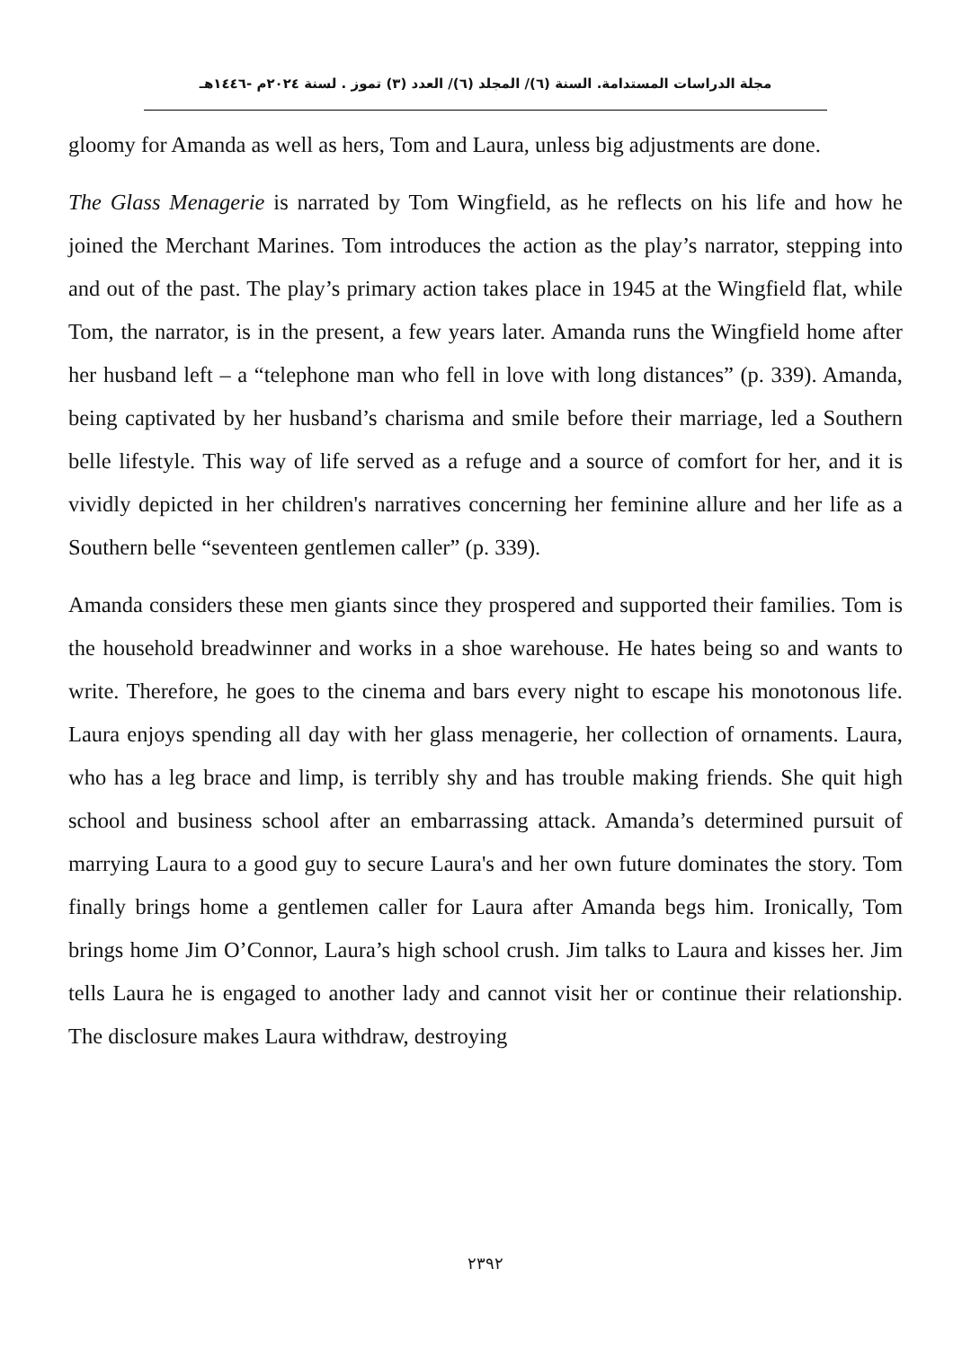مجلة الدراسات المستدامة. السنة (٦)/ المجلد (٦)/ العدد (٣) تموز . لسنة ٢٠٢٤م -١٤٤٦هـ
gloomy for Amanda as well as hers, Tom and Laura, unless big adjustments are done.
The Glass Menagerie is narrated by Tom Wingfield, as he reflects on his life and how he joined the Merchant Marines. Tom introduces the action as the play’s narrator, stepping into and out of the past. The play’s primary action takes place in 1945 at the Wingfield flat, while Tom, the narrator, is in the present, a few years later. Amanda runs the Wingfield home after her husband left – a “telephone man who fell in love with long distances” (p. 339). Amanda, being captivated by her husband’s charisma and smile before their marriage, led a Southern belle lifestyle. This way of life served as a refuge and a source of comfort for her, and it is vividly depicted in her children's narratives concerning her feminine allure and her life as a Southern belle “seventeen gentlemen caller” (p. 339).
Amanda considers these men giants since they prospered and supported their families. Tom is the household breadwinner and works in a shoe warehouse. He hates being so and wants to write. Therefore, he goes to the cinema and bars every night to escape his monotonous life. Laura enjoys spending all day with her glass menagerie, her collection of ornaments. Laura, who has a leg brace and limp, is terribly shy and has trouble making friends. She quit high school and business school after an embarrassing attack. Amanda’s determined pursuit of marrying Laura to a good guy to secure Laura's and her own future dominates the story. Tom finally brings home a gentlemen caller for Laura after Amanda begs him. Ironically, Tom brings home Jim O’Connor, Laura’s high school crush. Jim talks to Laura and kisses her. Jim tells Laura he is engaged to another lady and cannot visit her or continue their relationship. The disclosure makes Laura withdraw, destroying
٢٣٩٢